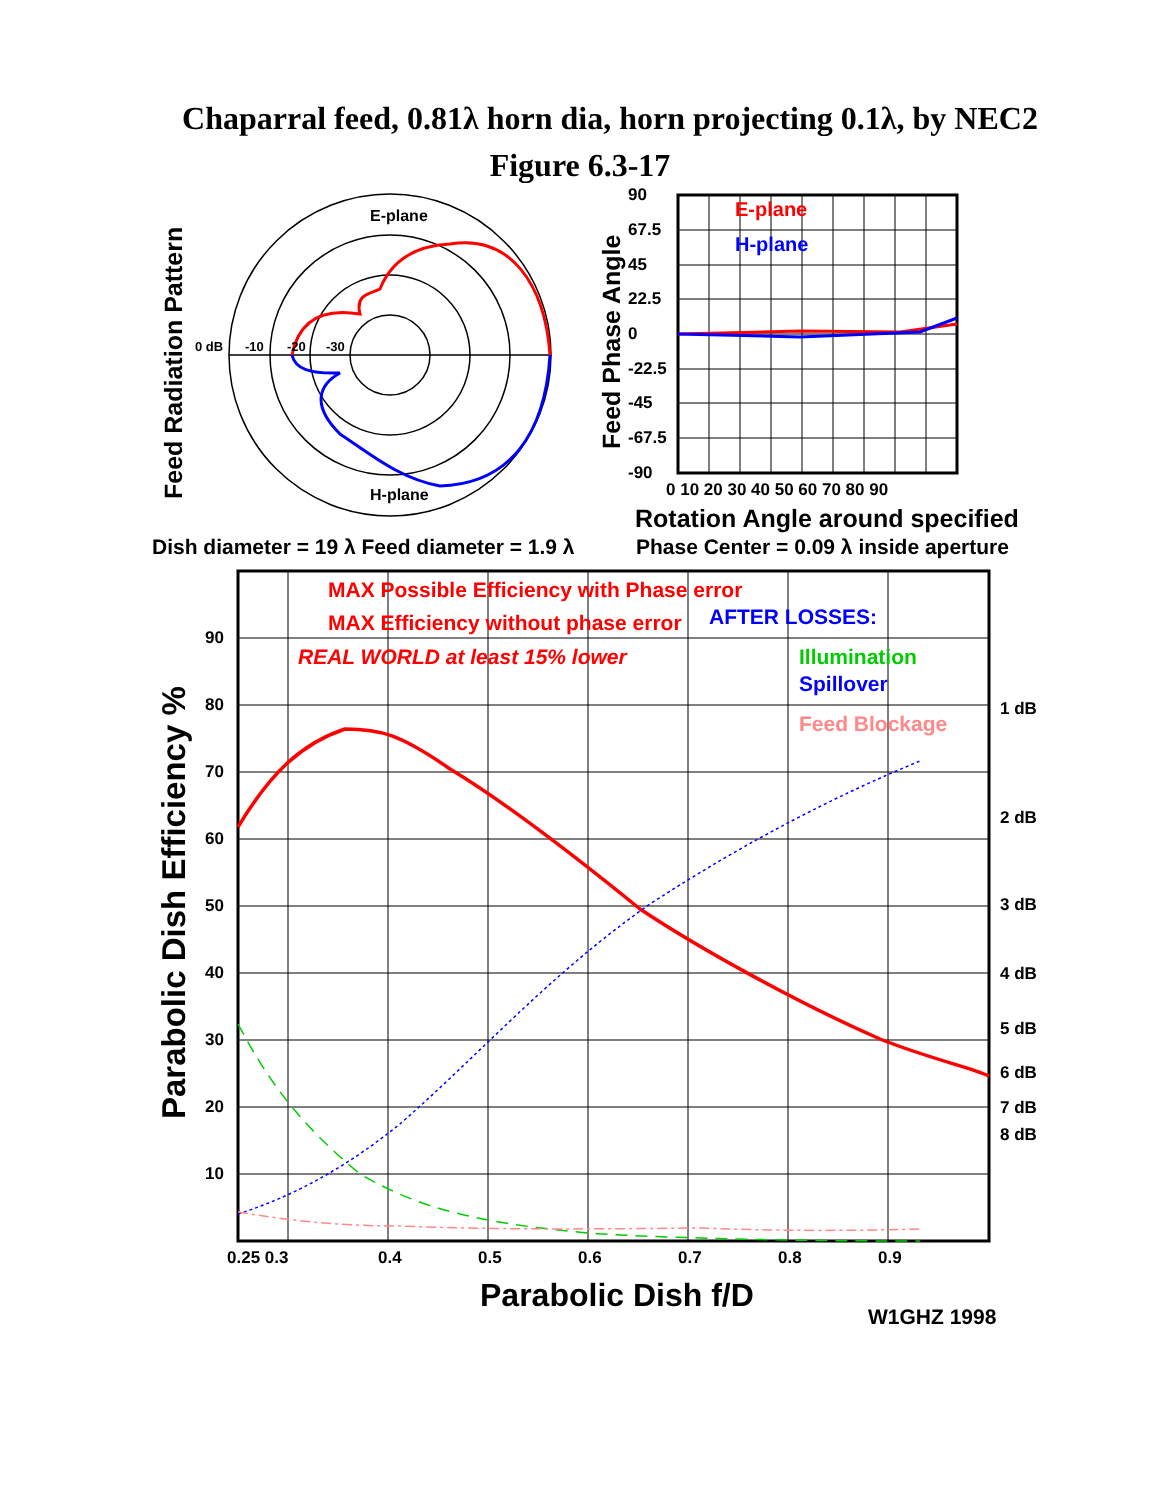Chaparral feed, 0.81λ horn dia, horn projecting 0.1λ, by NEC2
Figure 6.3-17
E-plane
H-plane
0 dB
-10
-20
-30
90
67.5
45
22.5
0
-22.5
-45
-67.5
-90
0 10 20 30 40 50 60 70 80 90
E-plane
H-plane
Rotation Angle around specified
Phase Center = 0.09 λ inside aperture
Dish diameter = 19 λ Feed diameter = 1.9 λ
MAX Possible Efficiency with Phase error
MAX Efficiency without phase error
REAL WORLD at least 15% lower
AFTER LOSSES:
Illumination
Spillover
Feed Blockage
90
80
70
60
50
40
30
20
10
1 dB
2 dB
3 dB
4 dB
5 dB
6 dB
7 dB
8 dB
0.25 0.3
0.4
0.5
0.6
0.7
0.8
0.9
Parabolic Dish f/D
W1GHZ 1998
Feed Radiation Pattern
Feed Phase Angle
Parabolic Dish Efficiency %